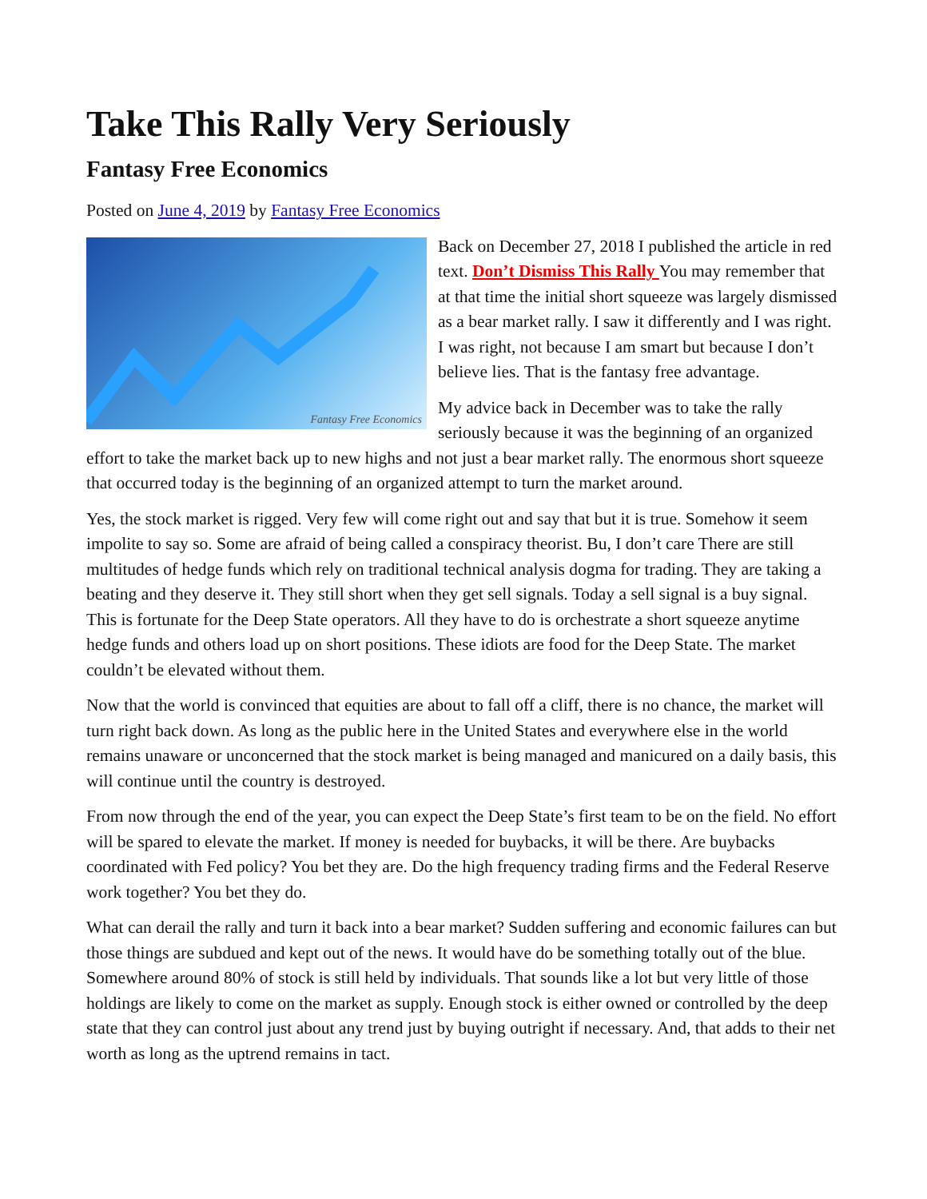Take This Rally Very Seriously
Fantasy Free Economics
Posted on June 4, 2019 by Fantasy Free Economics
Fantasy Free Economics
Back on December 27, 2018 I published the article in red text. Don’t Dismiss This Rally You may remember that at that time the initial short squeeze was largely dismissed as a bear market rally. I saw it differently and I was right. I was right, not because I am smart but because I don’t believe lies. That is the fantasy free advantage.
My advice back in December was to take the rally seriously because it was the beginning of an organized effort to take the market back up to new highs and not just a bear market rally. The enormous short squeeze that occurred today is the beginning of an organized attempt to turn the market around.
Yes, the stock market is rigged. Very few will come right out and say that but it is true. Somehow it seem impolite to say so. Some are afraid of being called a conspiracy theorist. Bu, I don’t care There are still multitudes of hedge funds which rely on traditional technical analysis dogma for trading. They are taking a beating and they deserve it. They still short when they get sell signals. Today a sell signal is a buy signal. This is fortunate for the Deep State operators. All they have to do is orchestrate a short squeeze anytime hedge funds and others load up on short positions. These idiots are food for the Deep State. The market couldn’t be elevated without them.
Now that the world is convinced that equities are about to fall off a cliff, there is no chance, the market will turn right back down. As long as the public here in the United States and everywhere else in the world remains unaware or unconcerned that the stock market is being managed and manicured on a daily basis, this will continue until the country is destroyed.
From now through the end of the year, you can expect the Deep State’s first team to be on the field. No effort will be spared to elevate the market. If money is needed for buybacks, it will be there. Are buybacks coordinated with Fed policy? You bet they are. Do the high frequency trading firms and the Federal Reserve work together? You bet they do.
What can derail the rally and turn it back into a bear market? Sudden suffering and economic failures can but those things are subdued and kept out of the news. It would have do be something totally out of the blue. Somewhere around 80% of stock is still held by individuals. That sounds like a lot but very little of those holdings are likely to come on the market as supply. Enough stock is either owned or controlled by the deep state that they can control just about any trend just by buying outright if necessary. And, that adds to their net worth as long as the uptrend remains in tact.